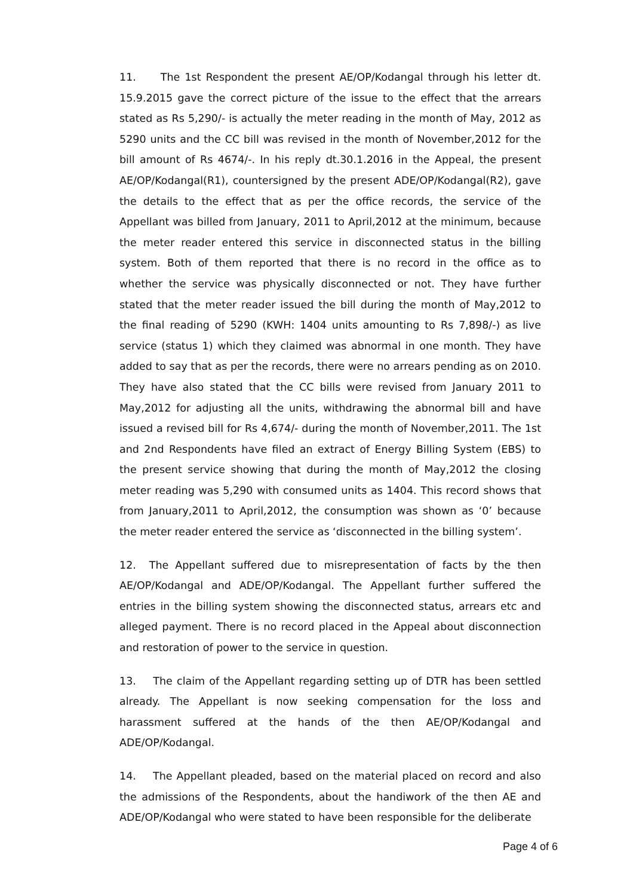11. The 1st Respondent the present AE/OP/Kodangal through his letter dt. 15.9.2015 gave the correct picture of the issue to the effect that the arrears stated as Rs 5,290/- is actually the meter reading in the month of May, 2012 as 5290 units and the CC bill was revised in the month of November,2012 for the bill amount of Rs 4674/-. In his reply dt.30.1.2016 in the Appeal, the present AE/OP/Kodangal(R1), countersigned by the present ADE/OP/Kodangal(R2), gave the details to the effect that as per the office records, the service of the Appellant was billed from January, 2011 to April,2012 at the minimum, because the meter reader entered this service in disconnected status in the billing system. Both of them reported that there is no record in the office as to whether the service was physically disconnected or not. They have further stated that the meter reader issued the bill during the month of May,2012 to the final reading of 5290 (KWH: 1404 units amounting to Rs 7,898/-) as live service (status 1) which they claimed was abnormal in one month. They have added to say that as per the records, there were no arrears pending as on 2010. They have also stated that the CC bills were revised from January 2011 to May,2012 for adjusting all the units, withdrawing the abnormal bill and have issued a revised bill for Rs 4,674/- during the month of November,2011. The 1st and 2nd Respondents have filed an extract of Energy Billing System (EBS) to the present service showing that during the month of May,2012 the closing meter reading was 5,290 with consumed units as 1404. This record shows that from January,2011 to April,2012, the consumption was shown as ‘0’ because the meter reader entered the service as ‘disconnected in the billing system’.
12. The Appellant suffered due to misrepresentation of facts by the then AE/OP/Kodangal and ADE/OP/Kodangal. The Appellant further suffered the entries in the billing system showing the disconnected status, arrears etc and alleged payment. There is no record placed in the Appeal about disconnection and restoration of power to the service in question.
13. The claim of the Appellant regarding setting up of DTR has been settled already. The Appellant is now seeking compensation for the loss and harassment suffered at the hands of the then AE/OP/Kodangal and ADE/OP/Kodangal.
14. The Appellant pleaded, based on the material placed on record and also the admissions of the Respondents, about the handiwork of the then AE and ADE/OP/Kodangal who were stated to have been responsible for the deliberate
Page 4 of 6